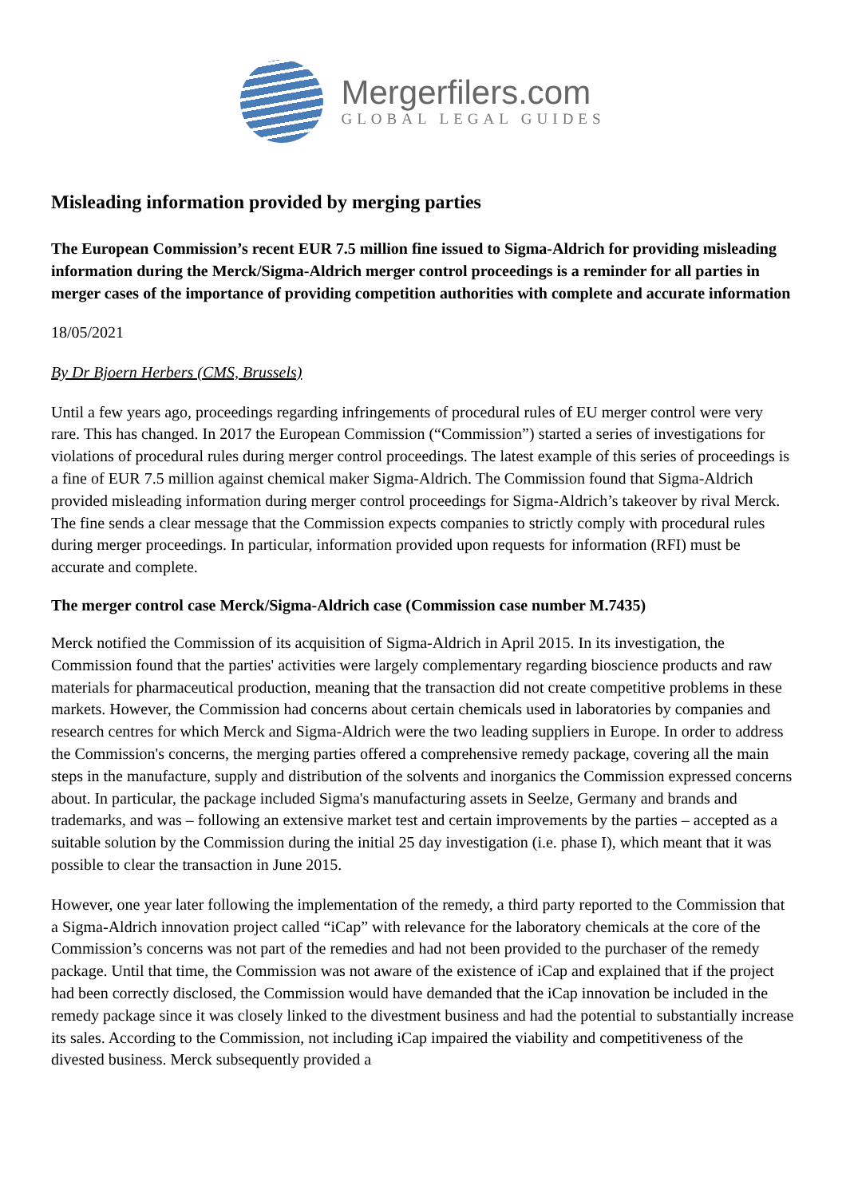Mergerfilers.com
GLOBAL LEGAL GUIDES
Misleading information provided by merging parties
The European Commission’s recent EUR 7.5 million fine issued to Sigma-Aldrich for providing misleading information during the Merck/Sigma-Aldrich merger control proceedings is a reminder for all parties in merger cases of the importance of providing competition authorities with complete and accurate information
18/05/2021
By Dr Bjoern Herbers (CMS, Brussels)
Until a few years ago, proceedings regarding infringements of procedural rules of EU merger control were very rare. This has changed. In 2017 the European Commission (“Commission”) started a series of investigations for violations of procedural rules during merger control proceedings. The latest example of this series of proceedings is a fine of EUR 7.5 million against chemical maker Sigma-Aldrich. The Commission found that Sigma-Aldrich provided misleading information during merger control proceedings for Sigma-Aldrich’s takeover by rival Merck. The fine sends a clear message that the Commission expects companies to strictly comply with procedural rules during merger proceedings. In particular, information provided upon requests for information (RFI) must be accurate and complete.
The merger control case Merck/Sigma-Aldrich case (Commission case number M.7435)
Merck notified the Commission of its acquisition of Sigma-Aldrich in April 2015. In its investigation, the Commission found that the parties' activities were largely complementary regarding bioscience products and raw materials for pharmaceutical production, meaning that the transaction did not create competitive problems in these markets. However, the Commission had concerns about certain chemicals used in laboratories by companies and research centres for which Merck and Sigma-Aldrich were the two leading suppliers in Europe. In order to address the Commission's concerns, the merging parties offered a comprehensive remedy package, covering all the main steps in the manufacture, supply and distribution of the solvents and inorganics the Commission expressed concerns about. In particular, the package included Sigma's manufacturing assets in Seelze, Germany and brands and trademarks, and was – following an extensive market test and certain improvements by the parties – accepted as a suitable solution by the Commission during the initial 25 day investigation (i.e. phase I), which meant that it was possible to clear the transaction in June 2015.
However, one year later following the implementation of the remedy, a third party reported to the Commission that a Sigma-Aldrich innovation project called “iCap” with relevance for the laboratory chemicals at the core of the Commission’s concerns was not part of the remedies and had not been provided to the purchaser of the remedy package. Until that time, the Commission was not aware of the existence of iCap and explained that if the project had been correctly disclosed, the Commission would have demanded that the iCap innovation be included in the remedy package since it was closely linked to the divestment business and had the potential to substantially increase its sales. According to the Commission, not including iCap impaired the viability and competitiveness of the divested business. Merck subsequently provided a